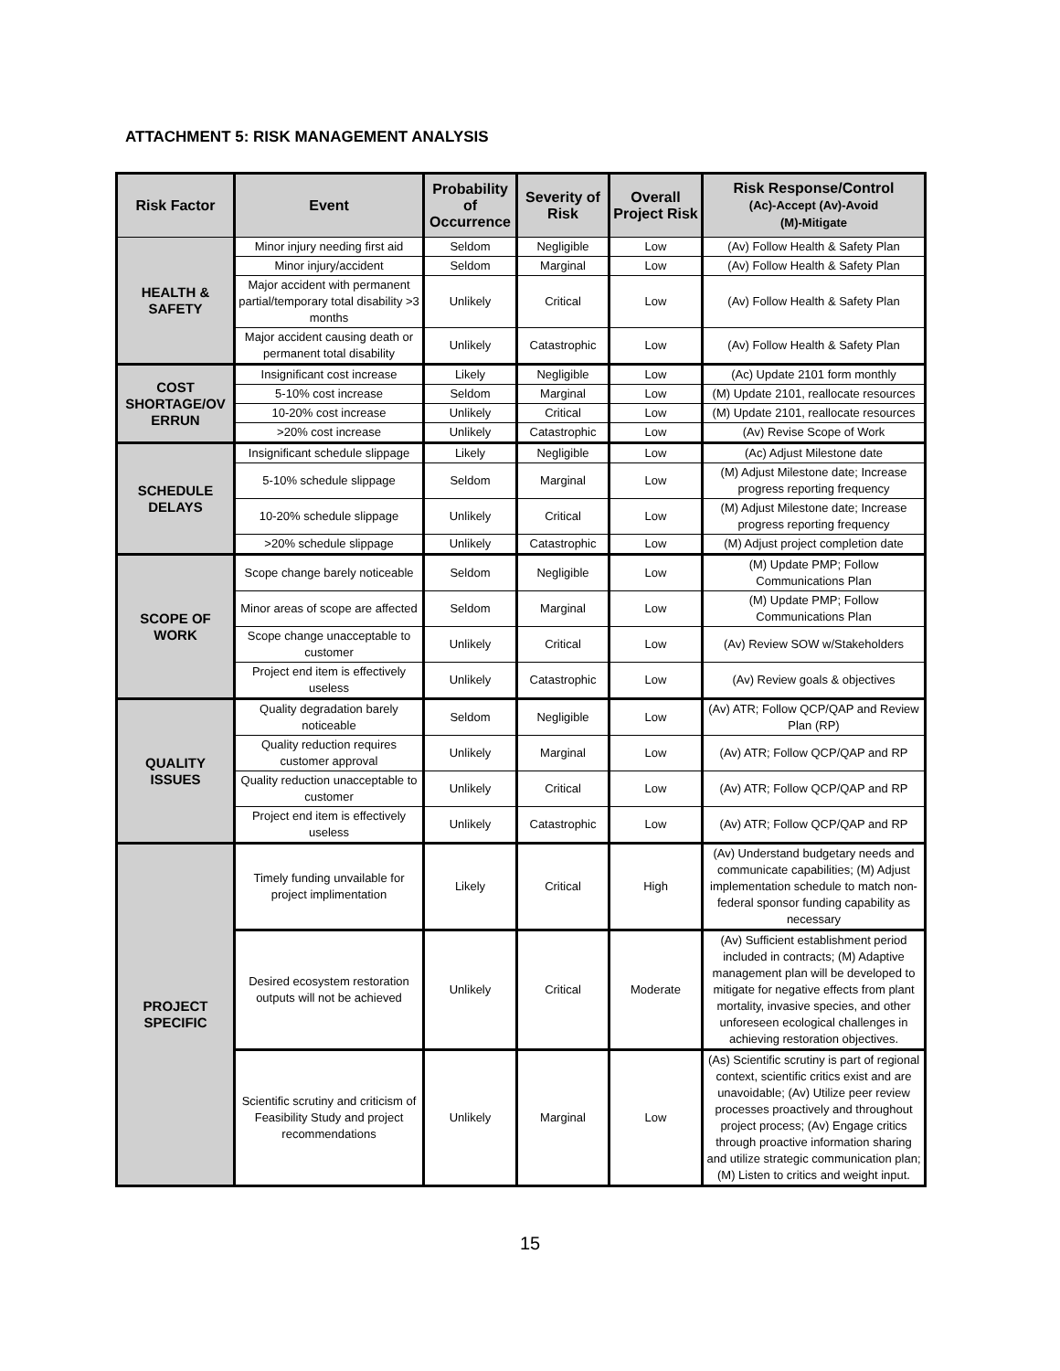ATTACHMENT 5: RISK MANAGEMENT ANALYSIS
| Risk Factor | Event | Probability of Occurrence | Severity of Risk | Overall Project Risk | Risk Response/Control (Ac)-Accept (Av)-Avoid (M)-Mitigate |
| --- | --- | --- | --- | --- | --- |
| HEALTH & SAFETY | Minor injury needing first aid | Seldom | Negligible | Low | (Av) Follow Health & Safety Plan |
| | Minor injury/accident | Seldom | Marginal | Low | (Av) Follow Health & Safety Plan |
| | Major accident with permanent partial/temporary total disability >3 months | Unlikely | Critical | Low | (Av) Follow Health & Safety Plan |
| | Major accident causing death or permanent total disability | Unlikely | Catastrophic | Low | (Av) Follow Health & Safety Plan |
| COST SHORTAGE/OV ERRUN | Insignificant cost increase | Likely | Negligible | Low | (Ac) Update 2101 form monthly |
| | 5-10% cost increase | Seldom | Marginal | Low | (M) Update 2101, reallocate resources |
| | 10-20% cost increase | Unlikely | Critical | Low | (M) Update 2101, reallocate resources |
| | >20% cost increase | Unlikely | Catastrophic | Low | (Av) Revise Scope of Work |
| SCHEDULE DELAYS | Insignificant schedule slippage | Likely | Negligible | Low | (Ac) Adjust Milestone date |
| | 5-10% schedule slippage | Seldom | Marginal | Low | (M) Adjust Milestone date; Increase progress reporting frequency |
| | 10-20% schedule slippage | Unlikely | Critical | Low | (M) Adjust Milestone date; Increase progress reporting frequency |
| | >20% schedule slippage | Unlikely | Catastrophic | Low | (M) Adjust project completion date |
| SCOPE OF WORK | Scope change barely noticeable | Seldom | Negligible | Low | (M) Update PMP; Follow Communications Plan |
| | Minor areas of scope are affected | Seldom | Marginal | Low | (M) Update PMP; Follow Communications Plan |
| | Scope change unacceptable to customer | Unlikely | Critical | Low | (Av) Review SOW w/Stakeholders |
| | Project end item is effectively useless | Unlikely | Catastrophic | Low | (Av) Review goals & objectives |
| QUALITY ISSUES | Quality degradation barely noticeable | Seldom | Negligible | Low | (Av) ATR; Follow QCP/QAP and Review Plan (RP) |
| | Quality reduction requires customer approval | Unlikely | Marginal | Low | (Av) ATR; Follow QCP/QAP and RP |
| | Quality reduction unacceptable to customer | Unlikely | Critical | Low | (Av) ATR; Follow QCP/QAP and RP |
| | Project end item is effectively useless | Unlikely | Catastrophic | Low | (Av) ATR; Follow QCP/QAP and RP |
| PROJECT SPECIFIC | Timely funding unvailable for project implimentation | Likely | Critical | High | (Av) Understand budgetary needs and communicate capabilities; (M) Adjust implementation schedule to match non-federal sponsor funding capability as necessary |
| | Desired ecosystem restoration outputs will not be achieved | Unlikely | Critical | Moderate | (Av) Sufficient establishment period included in contracts; (M) Adaptive management plan will be developed to mitigate for negative effects from plant mortality, invasive species, and other unforeseen ecological challenges in achieving restoration objectives. |
| | Scientific scrutiny and criticism of Feasibility Study and project recommendations | Unlikely | Marginal | Low | (As) Scientific scrutiny is part of regional context, scientific critics exist and are unavoidable; (Av) Utilize peer review processes proactively and throughout project process; (Av) Engage critics through proactive information sharing and utilize strategic communication plan; (M) Listen to critics and weight input. |
15